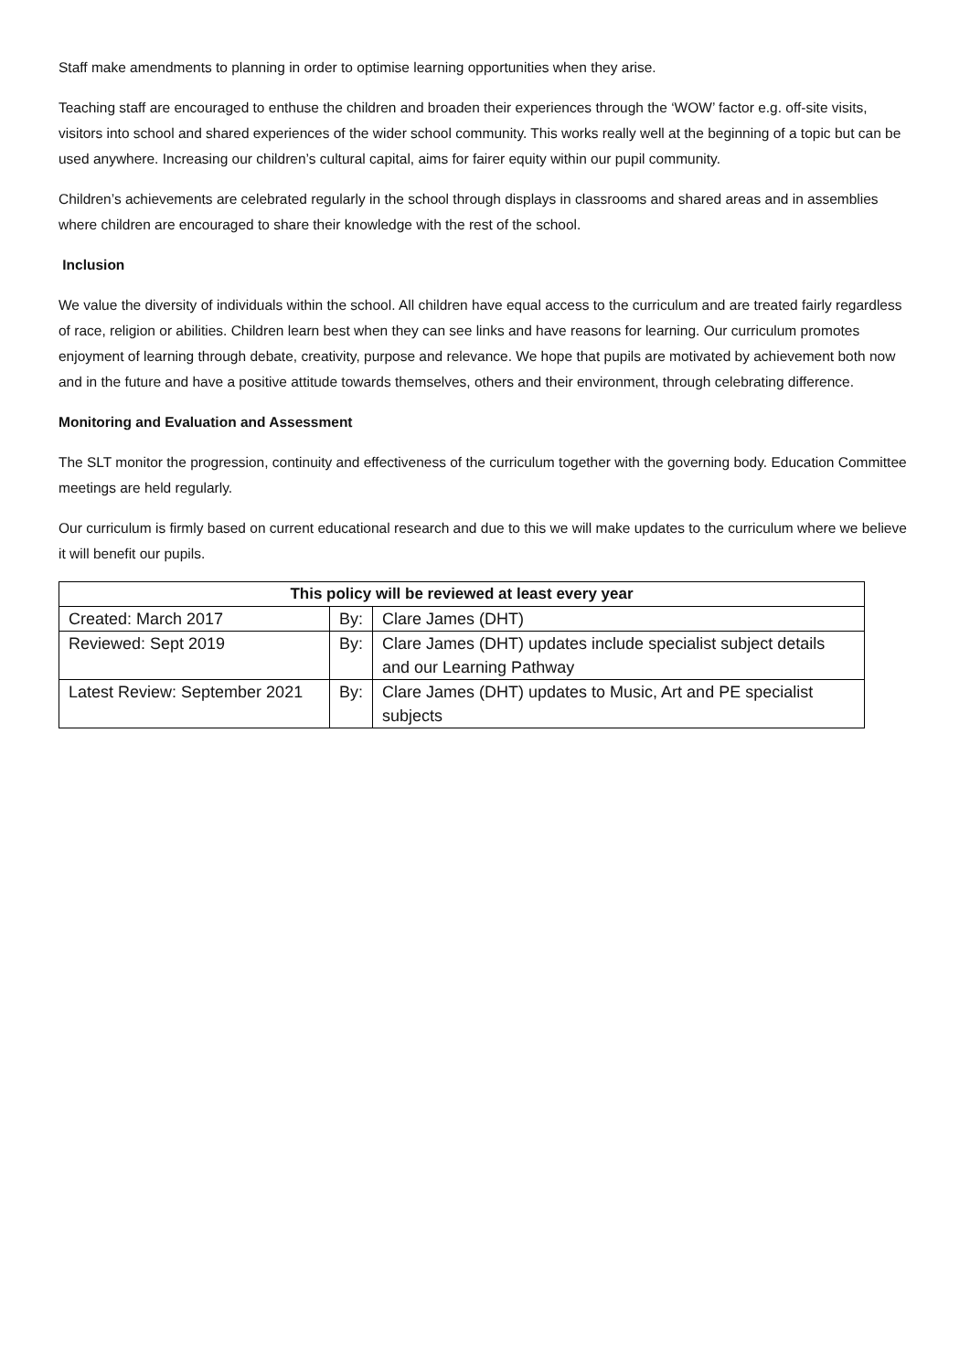Staff make amendments to planning in order to optimise learning opportunities when they arise.
Teaching staff are encouraged to enthuse the children and broaden their experiences through the ‘WOW’ factor e.g. off-site visits, visitors into school and shared experiences of the wider school community. This works really well at the beginning of a topic but can be used anywhere. Increasing our children’s cultural capital, aims for fairer equity within our pupil community.
Children’s achievements are celebrated regularly in the school through displays in classrooms and shared areas and in assemblies where children are encouraged to share their knowledge with the rest of the school.
Inclusion
We value the diversity of individuals within the school. All children have equal access to the curriculum and are treated fairly regardless of race, religion or abilities. Children learn best when they can see links and have reasons for learning. Our curriculum promotes enjoyment of learning through debate, creativity, purpose and relevance. We hope that pupils are motivated by achievement both now and in the future and have a positive attitude towards themselves, others and their environment, through celebrating difference.
Monitoring and Evaluation and Assessment
The SLT monitor the progression, continuity and effectiveness of the curriculum together with the governing body. Education Committee meetings are held regularly.
Our curriculum is firmly based on current educational research and due to this we will make updates to the curriculum where we believe it will benefit our pupils.
| This policy will be reviewed at least every year | | |
| --- | --- | --- |
| Created: March 2017 | By: | Clare James (DHT) |
| Reviewed: Sept 2019 | By: | Clare James (DHT) updates include specialist subject details and our Learning Pathway |
| Latest Review: September 2021 | By: | Clare James (DHT) updates to Music, Art and PE specialist subjects |